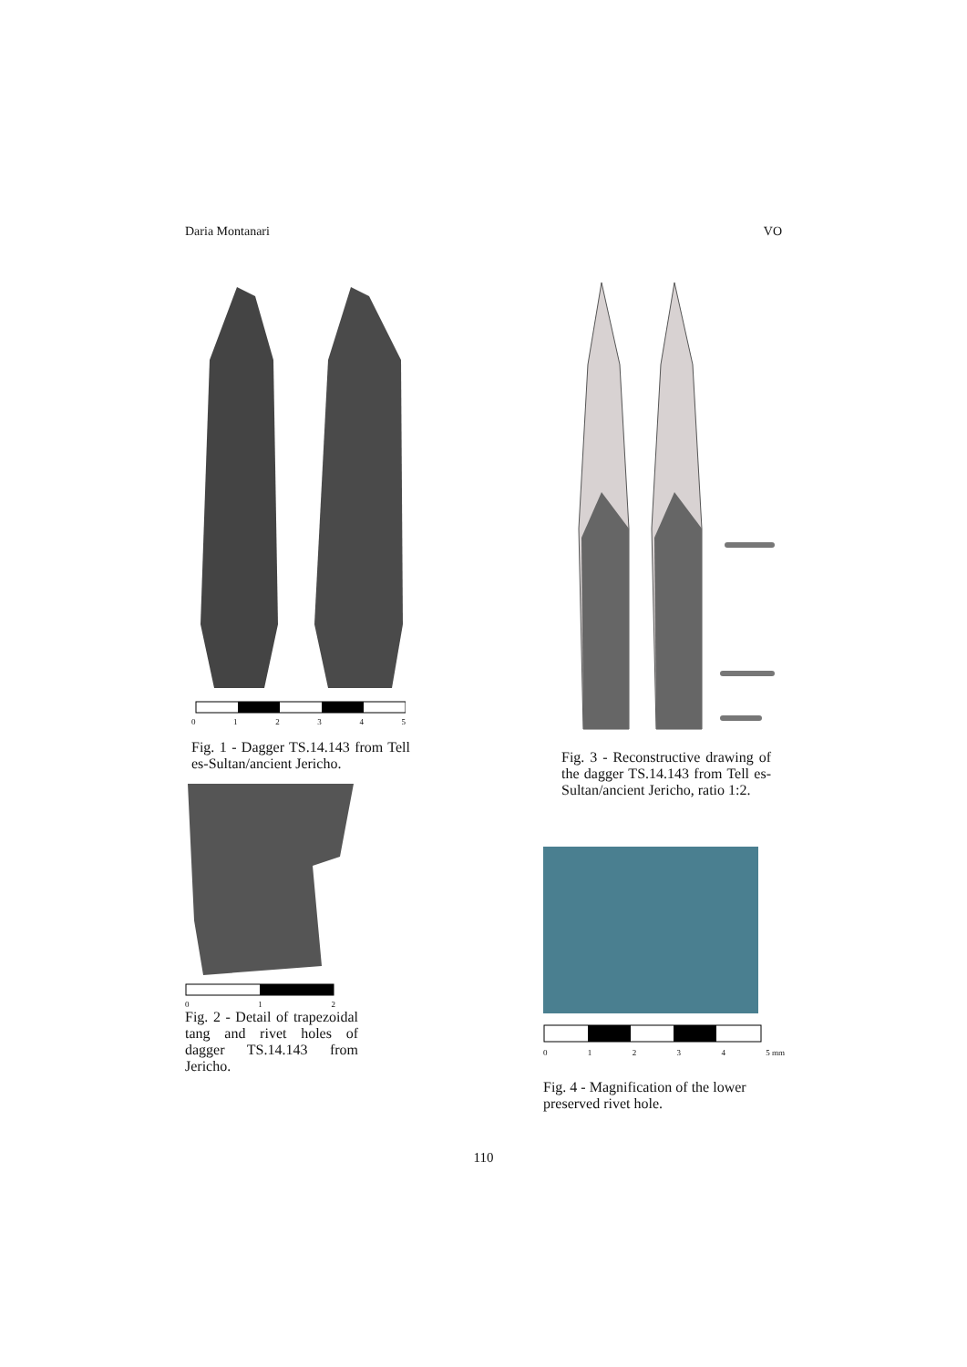Daria Montanari VO
012345
Fig. 1 - Dagger TS.14.143 from Tell es-Sultan/ancient Jericho.
012
Fig. 2 - Detail of trapezoidal tang and rivet holes of dagger TS.14.143 from Jericho.
Fig. 3 - Reconstructive drawing of the dagger TS.14.143 from Tell es-Sultan/ancient Jericho, ratio 1:2.
01234 5 mm
Fig. 4 - Magnification of the lower preserved rivet hole.
110